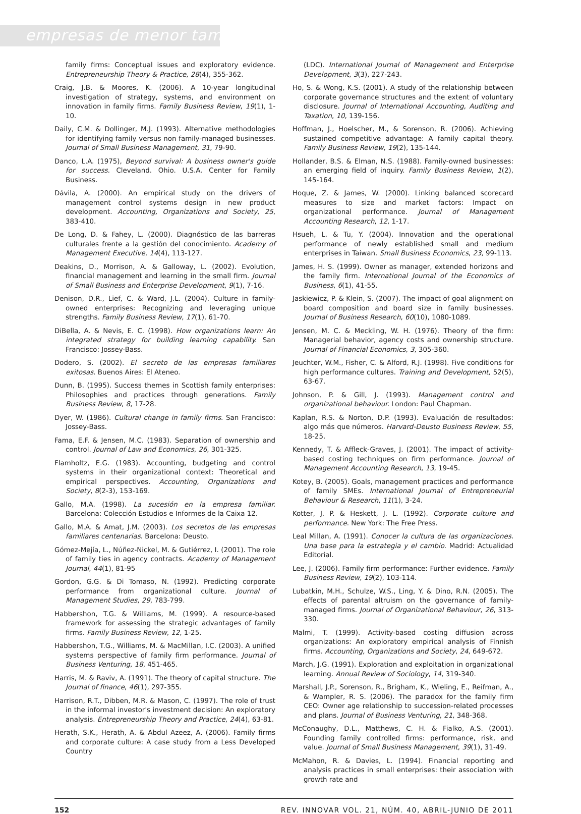empresas de menor tamaño
family firms: Conceptual issues and exploratory evidence. Entrepreneurship Theory & Practice, 28(4), 355-362.
Craig, J.B. & Moores, K. (2006). A 10-year longitudinal investigation of strategy, systems, and environment on innovation in family firms. Family Business Review, 19(1), 1-10.
Daily, C.M. & Dollinger, M.J. (1993). Alternative methodologies for identifying family versus non family-managed businesses. Journal of Small Business Management, 31, 79-90.
Danco, L.A. (1975), Beyond survival: A business owner's guide for success. Cleveland. Ohio. U.S.A. Center for Family Business.
Dávila, A. (2000). An empirical study on the drivers of management control systems design in new product development. Accounting, Organizations and Society, 25, 383-410.
De Long, D. & Fahey, L. (2000). Diagnóstico de las barreras culturales frente a la gestión del conocimiento. Academy of Management Executive, 14(4), 113-127.
Deakins, D., Morrison, A. & Galloway, L. (2002). Evolution, financial management and learning in the small firm. Journal of Small Business and Enterprise Development, 9(1), 7-16.
Denison, D.R., Lief, C. & Ward, J.L. (2004). Culture in family-owned enterprises: Recognizing and leveraging unique strengths. Family Business Review, 17(1), 61-70.
DiBella, A. & Nevis, E. C. (1998). How organizations learn: An integrated strategy for building learning capability. San Francisco: Jossey-Bass.
Dodero, S. (2002). El secreto de las empresas familiares exitosas. Buenos Aires: El Ateneo.
Dunn, B. (1995). Success themes in Scottish family enterprises: Philosophies and practices through generations. Family Business Review, 8, 17-28.
Dyer, W. (1986). Cultural change in family firms. San Francisco: Jossey-Bass.
Fama, E.F. & Jensen, M.C. (1983). Separation of ownership and control. Journal of Law and Economics, 26, 301-325.
Flamholtz, E.G. (1983). Accounting, budgeting and control systems in their organizational context: Theoretical and empirical perspectives. Accounting, Organizations and Society, 8(2-3), 153-169.
Gallo, M.A. (1998). La sucesión en la empresa familiar. Barcelona: Colección Estudios e Informes de la Caixa 12.
Gallo, M.A. & Amat, J.M. (2003). Los secretos de las empresas familiares centenarias. Barcelona: Deusto.
Gómez-Mejía, L., Núñez-Nickel, M. & Gutiérrez, I. (2001). The role of family ties in agency contracts. Academy of Management Journal, 44(1), 81-95
Gordon, G.G. & Di Tomaso, N. (1992). Predicting corporate performance from organizational culture. Journal of Management Studies, 29, 783-799.
Habbershon, T.G. & Williams, M. (1999). A resource-based framework for assessing the strategic advantages of family firms. Family Business Review, 12, 1-25.
Habbershon, T.G., Williams, M. & MacMillan, I.C. (2003). A unified systems perspective of family firm performance. Journal of Business Venturing, 18, 451-465.
Harris, M. & Raviv, A. (1991). The theory of capital structure. The Journal of finance, 46(1), 297-355.
Harrison, R.T., Dibben, M.R. & Mason, C. (1997). The role of trust in the informal investor's investment decision: An exploratory analysis. Entrepreneurship Theory and Practice, 24(4), 63-81.
Herath, S.K., Herath, A. & Abdul Azeez, A. (2006). Family firms and corporate culture: A case study from a Less Developed Country
(LDC). International Journal of Management and Enterprise Development, 3(3), 227-243.
Ho, S. & Wong, K.S. (2001). A study of the relationship between corporate governance structures and the extent of voluntary disclosure. Journal of International Accounting, Auditing and Taxation, 10, 139-156.
Hoffman, J., Hoelscher, M., & Sorenson, R. (2006). Achieving sustained competitive advantage: A family capital theory. Family Business Review, 19(2), 135-144.
Hollander, B.S. & Elman, N.S. (1988). Family-owned businesses: an emerging field of inquiry. Family Business Review, 1(2), 145-164.
Hoque, Z. & James, W. (2000). Linking balanced scorecard measures to size and market factors: Impact on organizational performance. Journal of Management Accounting Research, 12, 1-17.
Hsueh, L. & Tu, Y. (2004). Innovation and the operational performance of newly established small and medium enterprises in Taiwan. Small Business Economics, 23, 99-113.
James, H. S. (1999). Owner as manager, extended horizons and the family firm. International Journal of the Economics of Business, 6(1), 41-55.
Jaskiewicz, P. & Klein, S. (2007). The impact of goal alignment on board composition and board size in family businesses. Journal of Business Research, 60(10), 1080-1089.
Jensen, M. C. & Meckling, W. H. (1976). Theory of the firm: Managerial behavior, agency costs and ownership structure. Journal of Financial Economics, 3, 305-360.
Jeuchter, W.M., Fisher, C. & Alford, R.J. (1998). Five conditions for high performance cultures. Training and Development, 52(5), 63-67.
Johnson, P. & Gill, J. (1993). Management control and organizational behaviour. London: Paul Chapman.
Kaplan, R.S. & Norton, D.P. (1993). Evaluación de resultados: algo más que números. Harvard-Deusto Business Review, 55, 18-25.
Kennedy, T. & Affleck-Graves, J. (2001). The impact of activity-based costing techniques on firm performance. Journal of Management Accounting Research, 13, 19-45.
Kotey, B. (2005). Goals, management practices and performance of family SMEs. International Journal of Entrepreneurial Behaviour & Research, 11(1), 3-24.
Kotter, J. P. & Heskett, J. L. (1992). Corporate culture and performance. New York: The Free Press.
Leal Millan, A. (1991). Conocer la cultura de las organizaciones. Una base para la estrategia y el cambio. Madrid: Actualidad Editorial.
Lee, J. (2006). Family firm performance: Further evidence. Family Business Review, 19(2), 103-114.
Lubatkin, M.H., Schulze, W.S., Ling, Y. & Dino, R.N. (2005). The effects of parental altruism on the governance of family-managed firms. Journal of Organizational Behaviour, 26, 313-330.
Malmi, T. (1999). Activity-based costing diffusion across organizations: An exploratory empirical analysis of Finnish firms. Accounting, Organizations and Society, 24, 649-672.
March, J.G. (1991). Exploration and exploitation in organizational learning. Annual Review of Sociology, 14, 319-340.
Marshall, J.P., Sorenson, R., Brigham, K., Wieling, E., Reifman, A., & Wampler, R. S. (2006). The paradox for the family firm CEO: Owner age relationship to succession-related processes and plans. Journal of Business Venturing, 21, 348-368.
McConaughy, D.L., Matthews, C. H. & Fialko, A.S. (2001). Founding family controlled firms: performance, risk, and value. Journal of Small Business Management, 39(1), 31-49.
McMahon, R. & Davies, L. (1994). Financial reporting and analysis practices in small enterprises: their association with growth rate and
152 REV. INNOVAR VOL. 21, NÚM. 40, ABRIL-JUNIO DE 2011